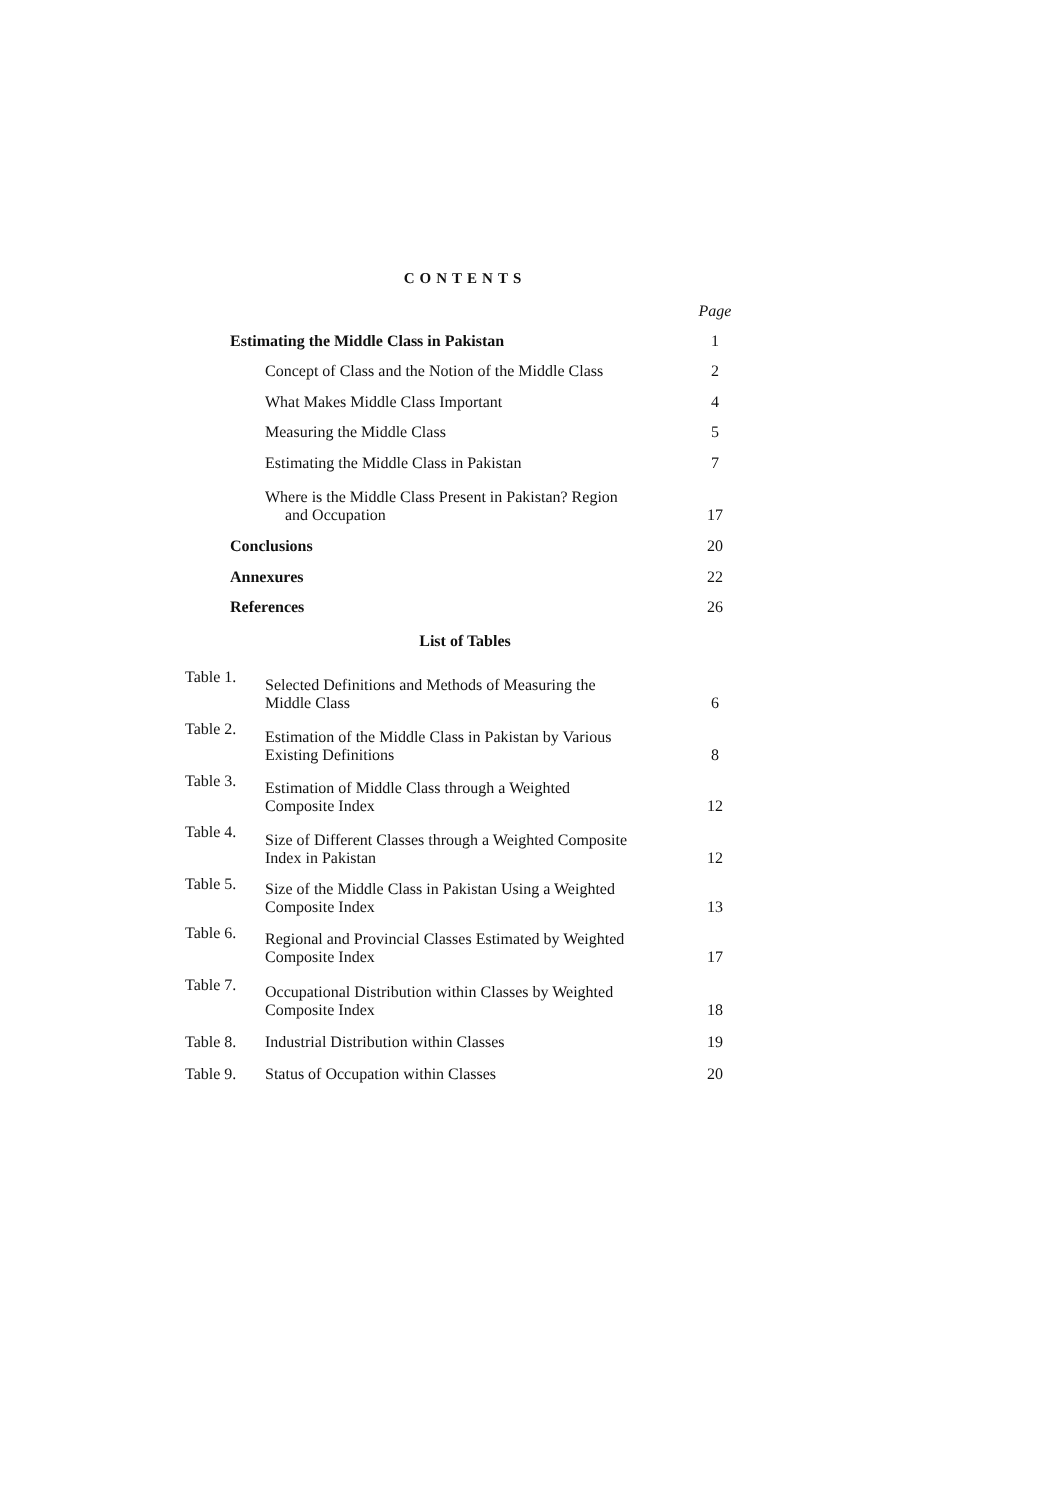CONTENTS
| | Page |
| Estimating the Middle Class in Pakistan | 1 |
| Concept of Class and the Notion of the Middle Class | 2 |
| What Makes Middle Class Important | 4 |
| Measuring the Middle Class | 5 |
| Estimating the Middle Class in Pakistan | 7 |
| Where is the Middle Class Present in Pakistan? Region and Occupation | 17 |
| Conclusions | 20 |
| Annexures | 22 |
| References | 26 |
List of Tables
| Table 1. | Selected Definitions and Methods of Measuring the Middle Class | 6 |
| Table 2. | Estimation of the Middle Class in Pakistan by Various Existing Definitions | 8 |
| Table 3. | Estimation of Middle Class through a Weighted Composite Index | 12 |
| Table 4. | Size of Different Classes through a Weighted Composite Index in Pakistan | 12 |
| Table 5. | Size of the Middle Class in Pakistan Using a Weighted Composite Index | 13 |
| Table 6. | Regional and Provincial Classes Estimated by Weighted Composite Index | 17 |
| Table 7. | Occupational Distribution within Classes by Weighted Composite Index | 18 |
| Table 8. | Industrial Distribution within Classes | 19 |
| Table 9. | Status of Occupation within Classes | 20 |